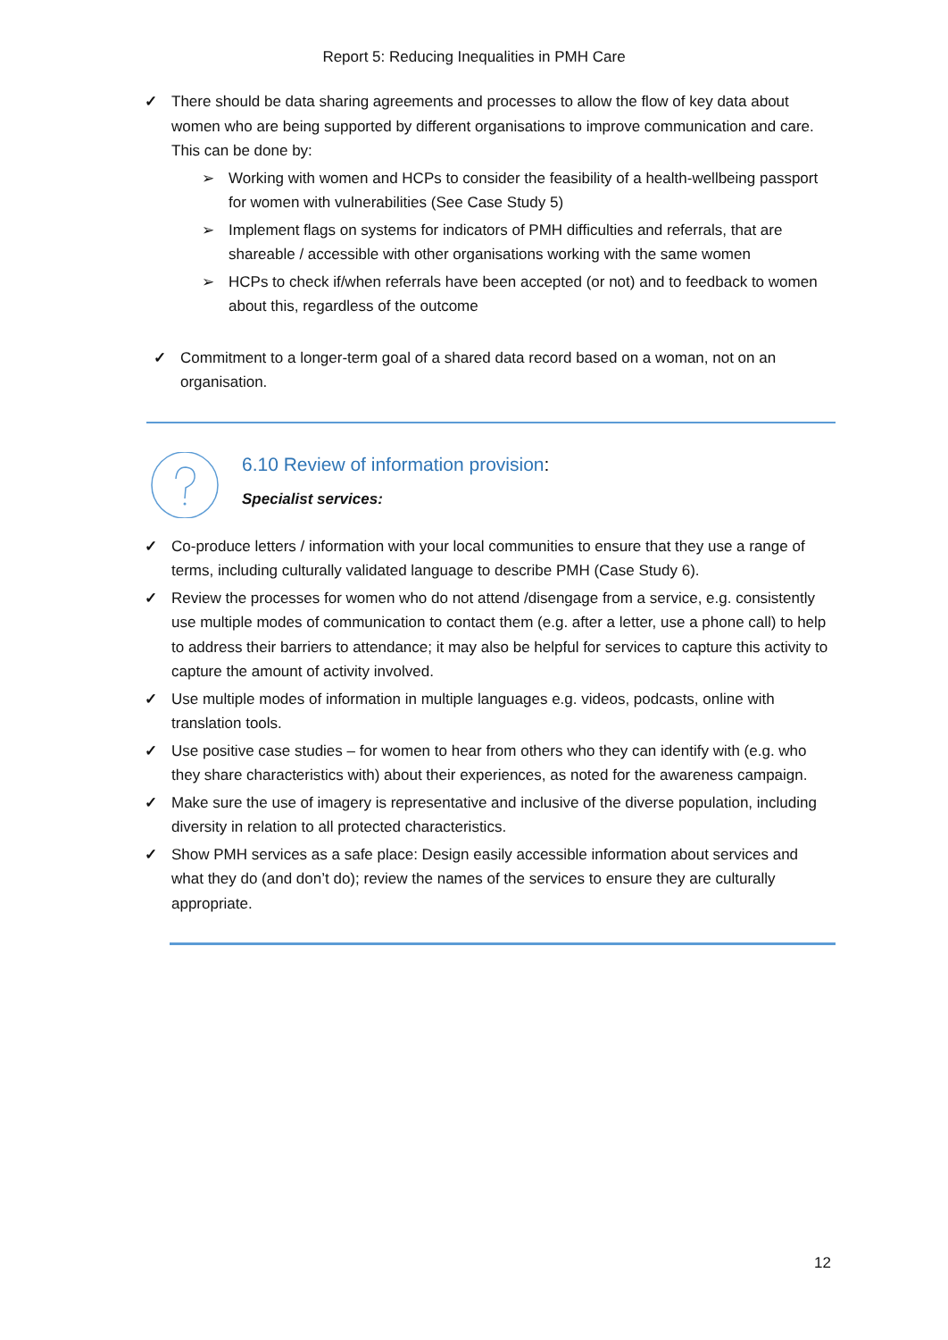Report 5: Reducing Inequalities in PMH Care
✓ There should be data sharing agreements and processes to allow the flow of key data about women who are being supported by different organisations to improve communication and care. This can be done by:
➢ Working with women and HCPs to consider the feasibility of a health-wellbeing passport for women with vulnerabilities (See Case Study 5)
➢ Implement flags on systems for indicators of PMH difficulties and referrals, that are shareable / accessible with other organisations working with the same women
➢ HCPs to check if/when referrals have been accepted (or not) and to feedback to women about this, regardless of the outcome
✓ Commitment to a longer-term goal of a shared data record based on a woman, not on an organisation.
6.10 Review of information provision:
Specialist services:
✓ Co-produce letters / information with your local communities to ensure that they use a range of terms, including culturally validated language to describe PMH (Case Study 6).
✓ Review the processes for women who do not attend /disengage from a service, e.g. consistently use multiple modes of communication to contact them (e.g. after a letter, use a phone call) to help to address their barriers to attendance; it may also be helpful for services to capture this activity to capture the amount of activity involved.
✓ Use multiple modes of information in multiple languages e.g. videos, podcasts, online with translation tools.
✓ Use positive case studies – for women to hear from others who they can identify with (e.g. who they share characteristics with) about their experiences, as noted for the awareness campaign.
✓ Make sure the use of imagery is representative and inclusive of the diverse population, including diversity in relation to all protected characteristics.
✓ Show PMH services as a safe place: Design easily accessible information about services and what they do (and don’t do); review the names of the services to ensure they are culturally appropriate.
12